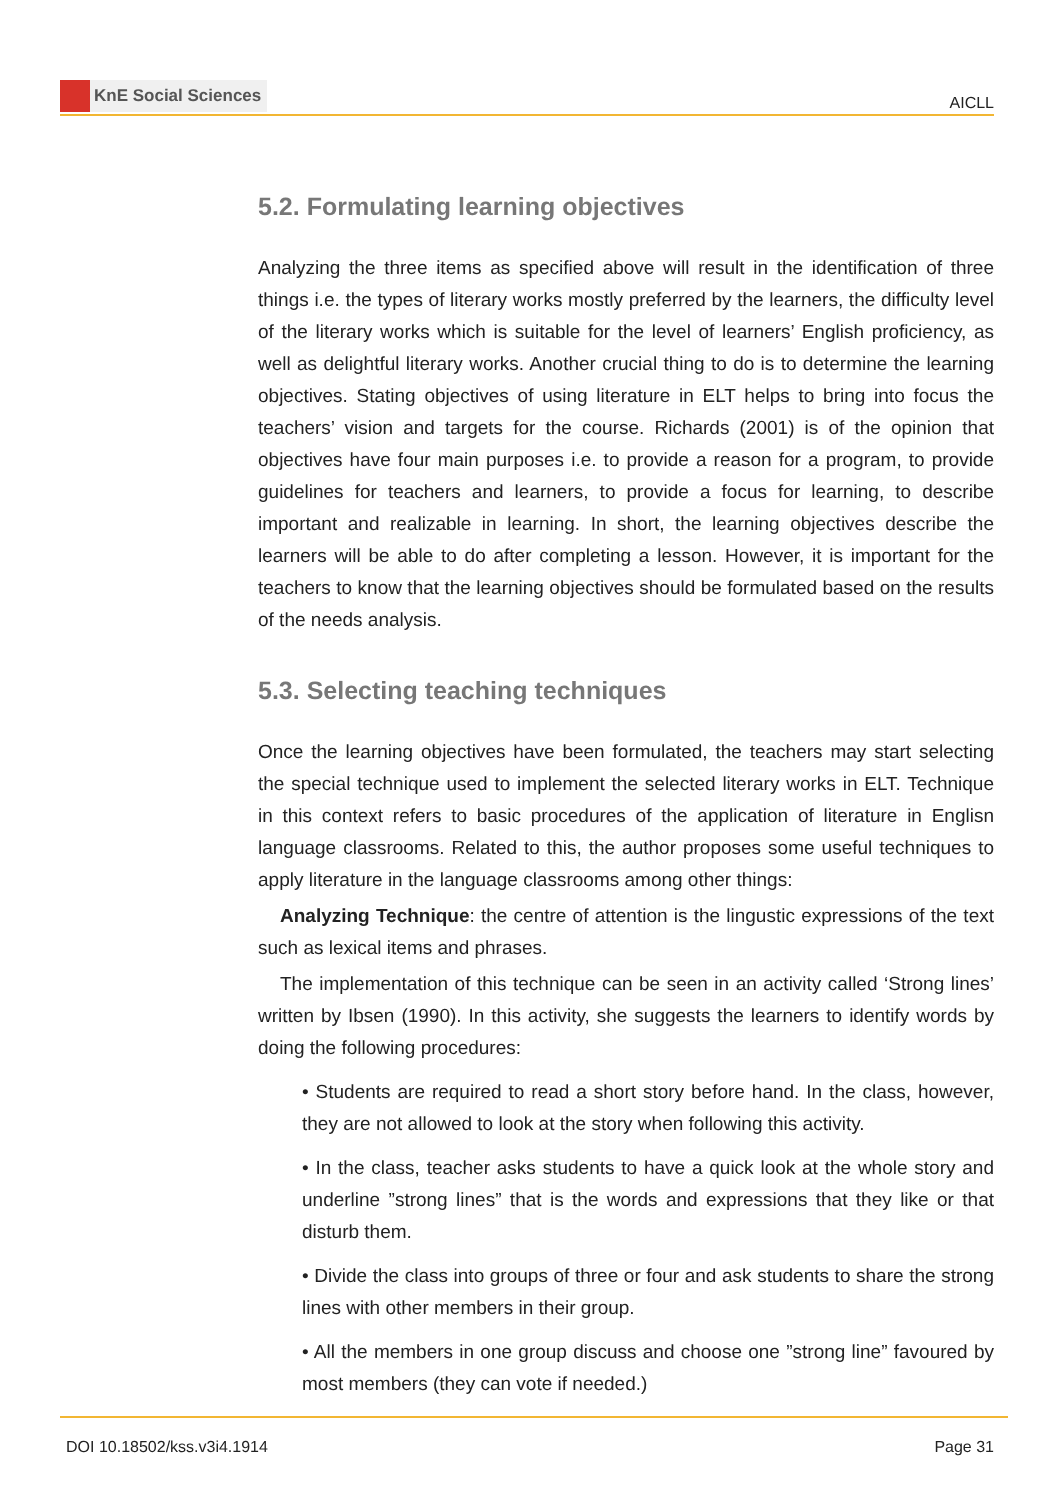KnE Social Sciences
AICLL
5.2. Formulating learning objectives
Analyzing the three items as specified above will result in the identification of three things i.e. the types of literary works mostly preferred by the learners, the difficulty level of the literary works which is suitable for the level of learners’ English proficiency, as well as delightful literary works. Another crucial thing to do is to determine the learning objectives. Stating objectives of using literature in ELT helps to bring into focus the teachers’ vision and targets for the course. Richards (2001) is of the opinion that objectives have four main purposes i.e. to provide a reason for a program, to provide guidelines for teachers and learners, to provide a focus for learning, to describe important and realizable in learning. In short, the learning objectives describe the learners will be able to do after completing a lesson. However, it is important for the teachers to know that the learning objectives should be formulated based on the results of the needs analysis.
5.3. Selecting teaching techniques
Once the learning objectives have been formulated, the teachers may start selecting the special technique used to implement the selected literary works in ELT. Technique in this context refers to basic procedures of the application of literature in Englisn language classrooms. Related to this, the author proposes some useful techniques to apply literature in the language classrooms among other things:
Analyzing Technique: the centre of attention is the lingustic expressions of the text such as lexical items and phrases.
The implementation of this technique can be seen in an activity called ‘Strong lines’ written by Ibsen (1990). In this activity, she suggests the learners to identify words by doing the following procedures:
• Students are required to read a short story before hand. In the class, however, they are not allowed to look at the story when following this activity.
• In the class, teacher asks students to have a quick look at the whole story and underline ”strong lines” that is the words and expressions that they like or that disturb them.
• Divide the class into groups of three or four and ask students to share the strong lines with other members in their group.
• All the members in one group discuss and choose one ”strong line” favoured by most members (they can vote if needed.)
DOI 10.18502/kss.v3i4.1914 Page 31